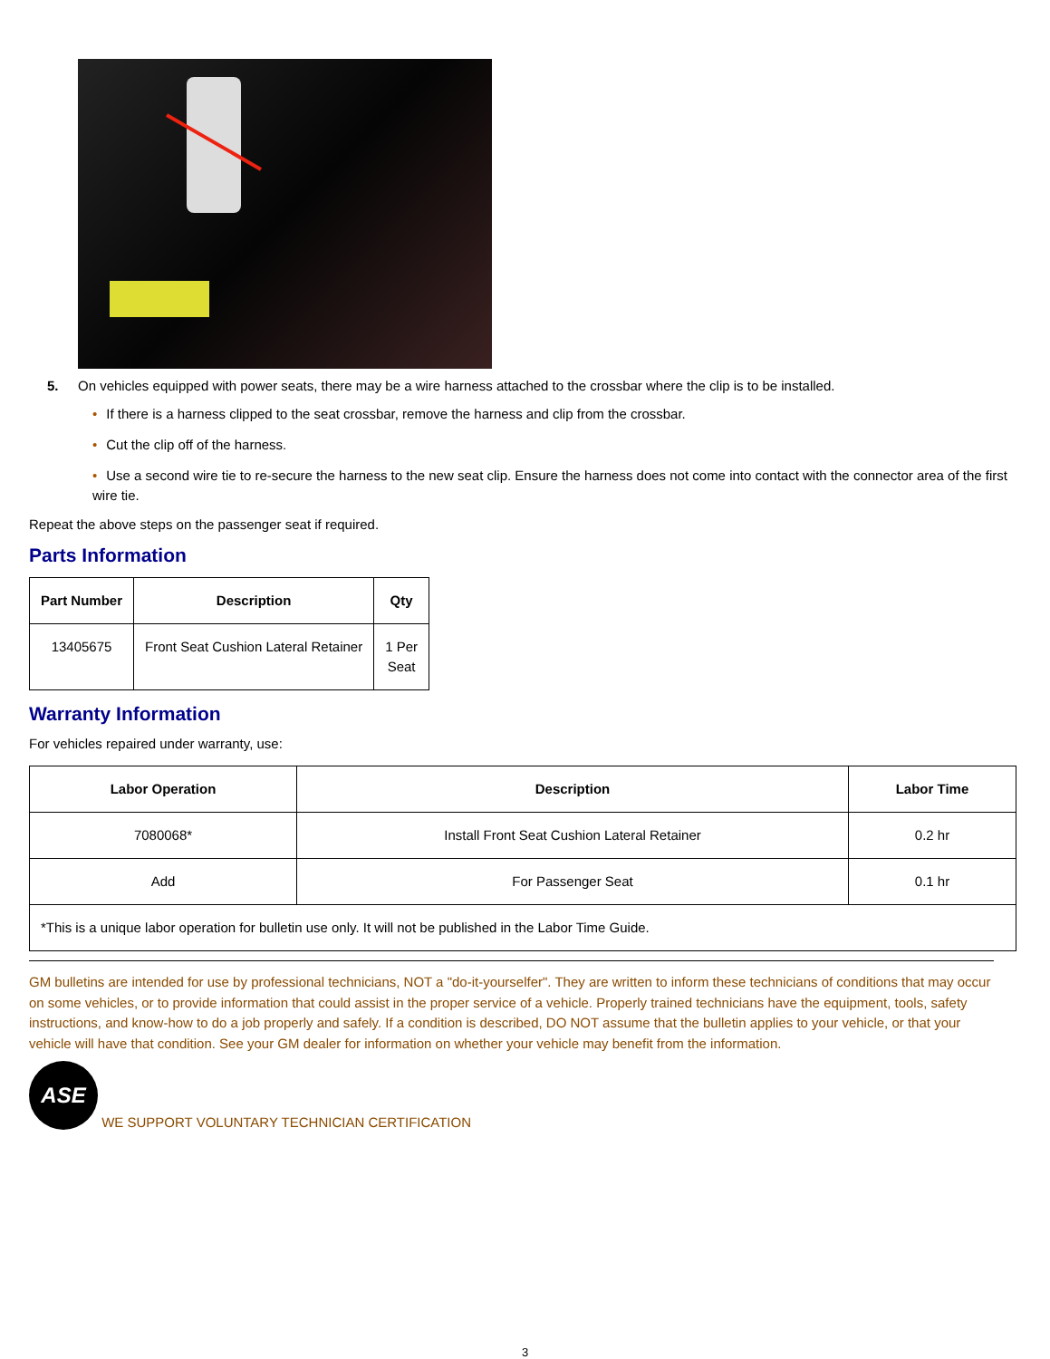5. On vehicles equipped with power seats, there may be a wire harness attached to the crossbar where the clip is to be installed.
• If there is a harness clipped to the seat crossbar, remove the harness and clip from the crossbar.
• Cut the clip off of the harness.
• Use a second wire tie to re-secure the harness to the new seat clip. Ensure the harness does not come into contact with the connector area of the first wire tie.
Repeat the above steps on the passenger seat if required.
Parts Information
| Part Number | Description | Qty |
| --- | --- | --- |
| 13405675 | Front Seat Cushion Lateral Retainer | 1 Per Seat |
Warranty Information
For vehicles repaired under warranty, use:
| Labor Operation | Description | Labor Time |
| --- | --- | --- |
| 7080068* | Install Front Seat Cushion Lateral Retainer | 0.2 hr |
| Add | For Passenger Seat | 0.1 hr |
| *This is a unique labor operation for bulletin use only. It will not be published in the Labor Time Guide. | | |
GM bulletins are intended for use by professional technicians, NOT a "do-it-yourselfer". They are written to inform these technicians of conditions that may occur on some vehicles, or to provide information that could assist in the proper service of a vehicle. Properly trained technicians have the equipment, tools, safety instructions, and know-how to do a job properly and safely. If a condition is described, DO NOT assume that the bulletin applies to your vehicle, or that your vehicle will have that condition. See your GM dealer for information on whether your vehicle may benefit from the information.
ASE
WE SUPPORT VOLUNTARY TECHNICIAN CERTIFICATION
3